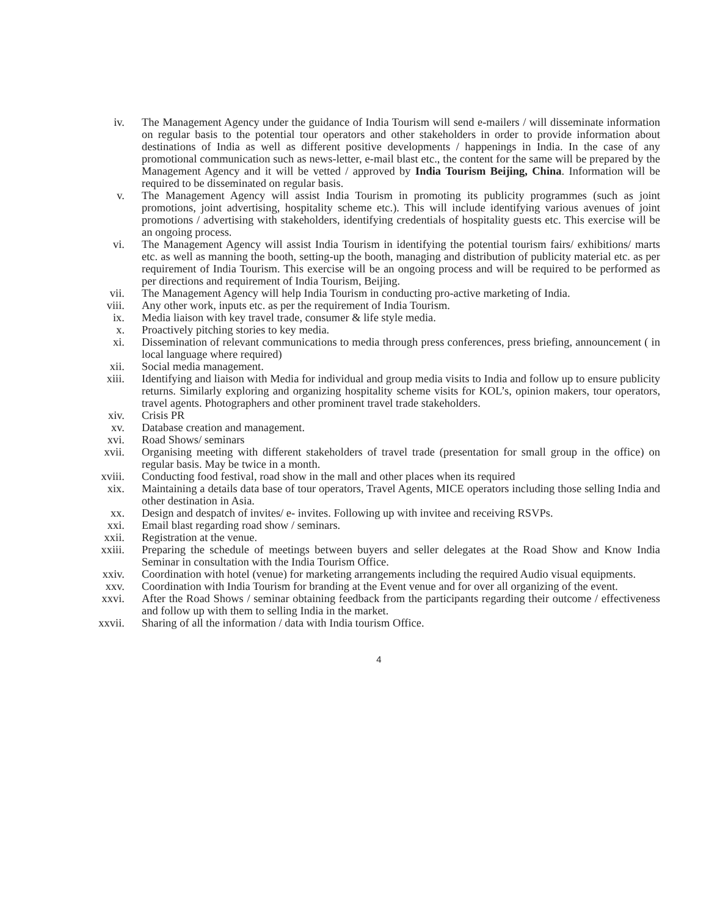iv. The Management Agency under the guidance of India Tourism will send e-mailers / will disseminate information on regular basis to the potential tour operators and other stakeholders in order to provide information about destinations of India as well as different positive developments / happenings in India. In the case of any promotional communication such as news-letter, e-mail blast etc., the content for the same will be prepared by the Management Agency and it will be vetted / approved by India Tourism Beijing, China. Information will be required to be disseminated on regular basis.
v. The Management Agency will assist India Tourism in promoting its publicity programmes (such as joint promotions, joint advertising, hospitality scheme etc.). This will include identifying various avenues of joint promotions / advertising with stakeholders, identifying credentials of hospitality guests etc. This exercise will be an ongoing process.
vi. The Management Agency will assist India Tourism in identifying the potential tourism fairs/ exhibitions/ marts etc. as well as manning the booth, setting-up the booth, managing and distribution of publicity material etc. as per requirement of India Tourism. This exercise will be an ongoing process and will be required to be performed as per directions and requirement of India Tourism, Beijing.
vii. The Management Agency will help India Tourism in conducting pro-active marketing of India.
viii. Any other work, inputs etc. as per the requirement of India Tourism.
ix. Media liaison with key travel trade, consumer & life style media.
x. Proactively pitching stories to key media.
xi. Dissemination of relevant communications to media through press conferences, press briefing, announcement ( in local language where required)
xii. Social media management.
xiii. Identifying and liaison with Media for individual and group media visits to India and follow up to ensure publicity returns. Similarly exploring and organizing hospitality scheme visits for KOL’s, opinion makers, tour operators, travel agents. Photographers and other prominent travel trade stakeholders.
xiv. Crisis PR
xv. Database creation and management.
xvi. Road Shows/ seminars
xvii. Organising meeting with different stakeholders of travel trade (presentation for small group in the office) on regular basis. May be twice in a month.
xviii. Conducting food festival, road show in the mall and other places when its required
xix. Maintaining a details data base of tour operators, Travel Agents, MICE operators including those selling India and other destination in Asia.
xx. Design and despatch of invites/ e- invites. Following up with invitee and receiving RSVPs.
xxi. Email blast regarding road show / seminars.
xxii. Registration at the venue.
xxiii. Preparing the schedule of meetings between buyers and seller delegates at the Road Show and Know India Seminar in consultation with the India Tourism Office.
xxiv. Coordination with hotel (venue) for marketing arrangements including the required Audio visual equipments.
xxv. Coordination with India Tourism for branding at the Event venue and for over all organizing of the event.
xxvi. After the Road Shows / seminar obtaining feedback from the participants regarding their outcome / effectiveness and follow up with them to selling India in the market.
xxvii. Sharing of all the information / data with India tourism Office.
4